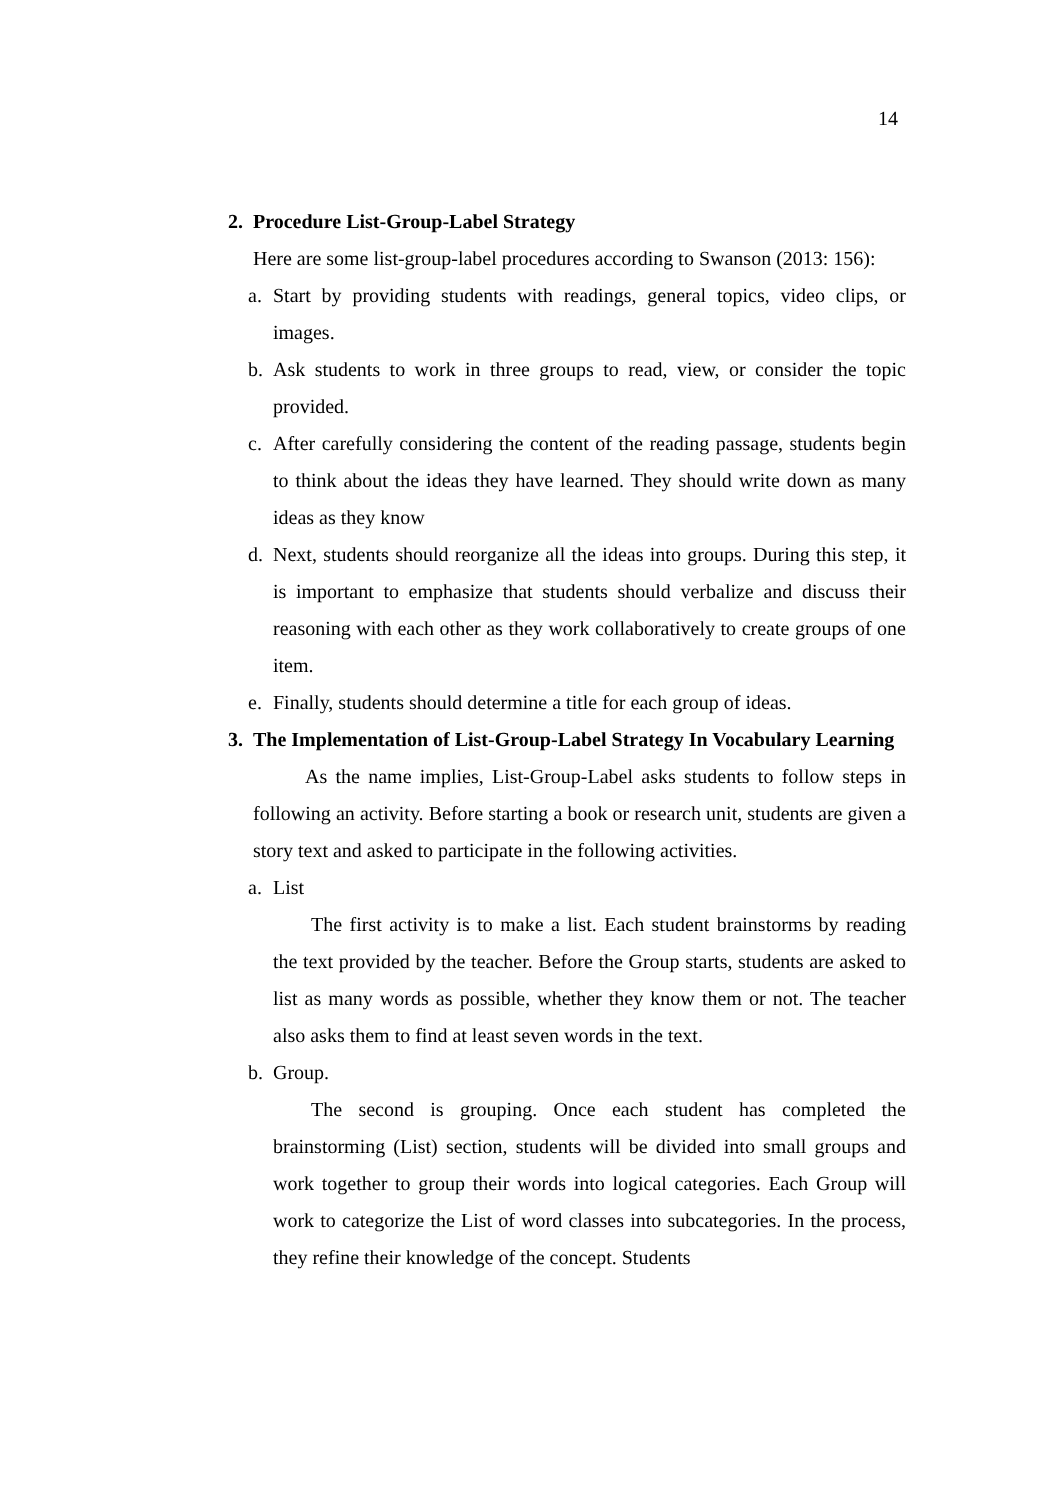14
2. Procedure List-Group-Label Strategy
Here are some list-group-label procedures according to Swanson (2013: 156):
a. Start by providing students with readings, general topics, video clips, or images.
b. Ask students to work in three groups to read, view, or consider the topic provided.
c. After carefully considering the content of the reading passage, students begin to think about the ideas they have learned. They should write down as many ideas as they know
d. Next, students should reorganize all the ideas into groups. During this step, it is important to emphasize that students should verbalize and discuss their reasoning with each other as they work collaboratively to create groups of one item.
e. Finally, students should determine a title for each group of ideas.
3. The Implementation of List-Group-Label Strategy In Vocabulary Learning
As the name implies, List-Group-Label asks students to follow steps in following an activity. Before starting a book or research unit, students are given a story text and asked to participate in the following activities.
a. List
The first activity is to make a list. Each student brainstorms by reading the text provided by the teacher. Before the Group starts, students are asked to list as many words as possible, whether they know them or not. The teacher also asks them to find at least seven words in the text.
b. Group.
The second is grouping. Once each student has completed the brainstorming (List) section, students will be divided into small groups and work together to group their words into logical categories. Each Group will work to categorize the List of word classes into subcategories. In the process, they refine their knowledge of the concept. Students